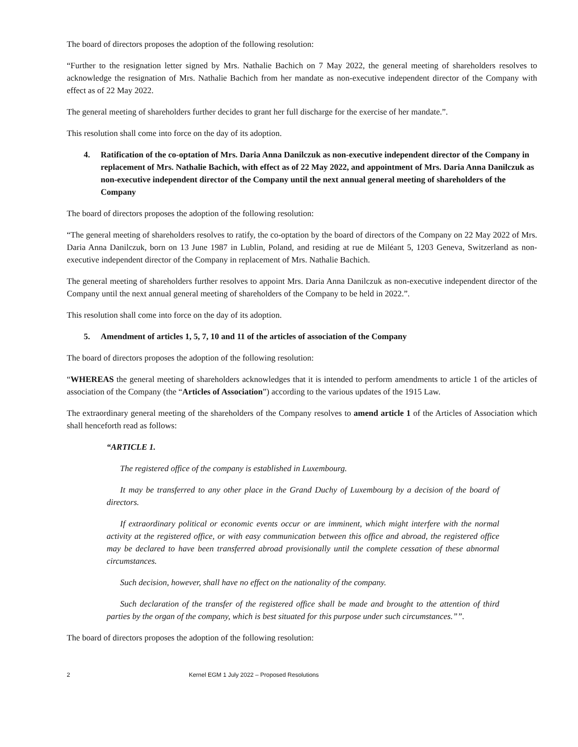The board of directors proposes the adoption of the following resolution:
“Further to the resignation letter signed by Mrs. Nathalie Bachich on 7 May 2022, the general meeting of shareholders resolves to acknowledge the resignation of Mrs. Nathalie Bachich from her mandate as non-executive independent director of the Company with effect as of 22 May 2022.
The general meeting of shareholders further decides to grant her full discharge for the exercise of her mandate.”.
This resolution shall come into force on the day of its adoption.
4. Ratification of the co-optation of Mrs. Daria Anna Danilczuk as non-executive independent director of the Company in replacement of Mrs. Nathalie Bachich, with effect as of 22 May 2022, and appointment of Mrs. Daria Anna Danilczuk as non-executive independent director of the Company until the next annual general meeting of shareholders of the Company
The board of directors proposes the adoption of the following resolution:
“The general meeting of shareholders resolves to ratify, the co-optation by the board of directors of the Company on 22 May 2022 of Mrs. Daria Anna Danilczuk, born on 13 June 1987 in Lublin, Poland, and residing at rue de Miléant 5, 1203 Geneva, Switzerland as non-executive independent director of the Company in replacement of Mrs. Nathalie Bachich.
The general meeting of shareholders further resolves to appoint Mrs. Daria Anna Danilczuk as non-executive independent director of the Company until the next annual general meeting of shareholders of the Company to be held in 2022.”.
This resolution shall come into force on the day of its adoption.
5. Amendment of articles 1, 5, 7, 10 and 11 of the articles of association of the Company
The board of directors proposes the adoption of the following resolution:
“WHEREAS the general meeting of shareholders acknowledges that it is intended to perform amendments to article 1 of the articles of association of the Company (the “Articles of Association”) according to the various updates of the 1915 Law.
The extraordinary general meeting of the shareholders of the Company resolves to amend article 1 of the Articles of Association which shall henceforth read as follows:
“ARTICLE 1.
The registered office of the company is established in Luxembourg.
It may be transferred to any other place in the Grand Duchy of Luxembourg by a decision of the board of directors.
If extraordinary political or economic events occur or are imminent, which might interfere with the normal activity at the registered office, or with easy communication between this office and abroad, the registered office may be declared to have been transferred abroad provisionally until the complete cessation of these abnormal circumstances.
Such decision, however, shall have no effect on the nationality of the company.
Such declaration of the transfer of the registered office shall be made and brought to the attention of third parties by the organ of the company, which is best situated for this purpose under such circumstances.””.
The board of directors proposes the adoption of the following resolution:
2 Kernel EGM 1 July 2022 – Proposed Resolutions